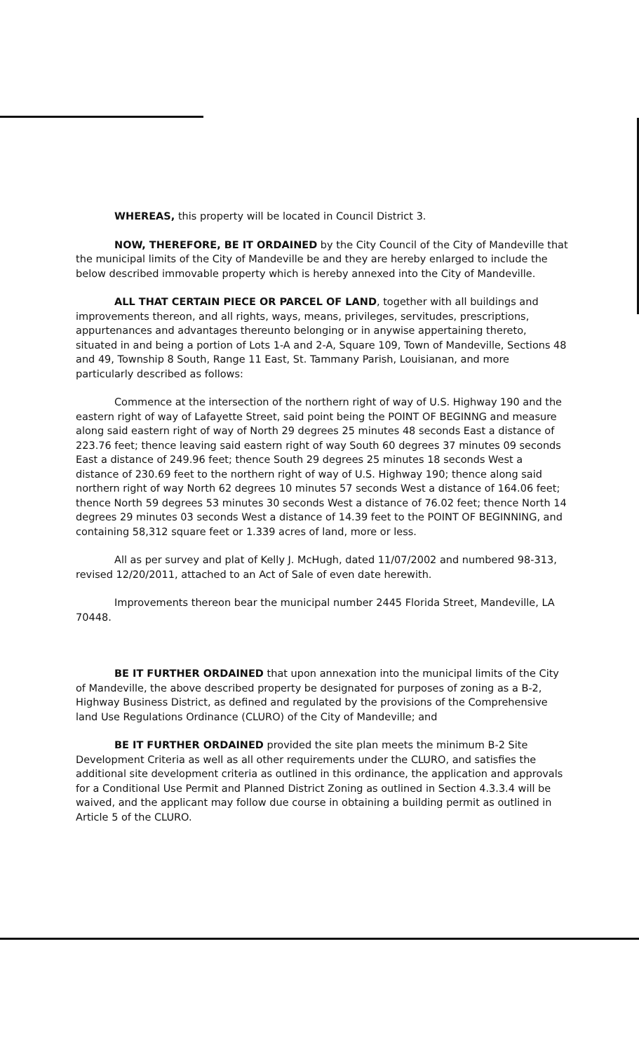WHEREAS, this property will be located in Council District 3.
NOW, THEREFORE, BE IT ORDAINED by the City Council of the City of Mandeville that the municipal limits of the City of Mandeville be and they are hereby enlarged to include the below described immovable property which is hereby annexed into the City of Mandeville.
ALL THAT CERTAIN PIECE OR PARCEL OF LAND, together with all buildings and improvements thereon, and all rights, ways, means, privileges, servitudes, prescriptions, appurtenances and advantages thereunto belonging or in anywise appertaining thereto, situated in and being a portion of Lots 1-A and 2-A, Square 109, Town of Mandeville, Sections 48 and 49, Township 8 South, Range 11 East, St. Tammany Parish, Louisianan, and more particularly described as follows:
Commence at the intersection of the northern right of way of U.S. Highway 190 and the eastern right of way of Lafayette Street, said point being the POINT OF BEGINNG and measure along said eastern right of way of North 29 degrees 25 minutes 48 seconds East a distance of 223.76 feet; thence leaving said eastern right of way South 60 degrees 37 minutes 09 seconds East a distance of 249.96 feet; thence South 29 degrees 25 minutes 18 seconds West a distance of 230.69 feet to the northern right of way of U.S. Highway 190; thence along said northern right of way North 62 degrees 10 minutes 57 seconds West a distance of 164.06 feet; thence North 59 degrees 53 minutes 30 seconds West a distance of 76.02 feet; thence North 14 degrees 29 minutes 03 seconds West a distance of 14.39 feet to the POINT OF BEGINNING, and containing 58,312 square feet or 1.339 acres of land, more or less.
All as per survey and plat of Kelly J. McHugh, dated 11/07/2002 and numbered 98-313, revised 12/20/2011, attached to an Act of Sale of even date herewith.
Improvements thereon bear the municipal number 2445 Florida Street, Mandeville, LA 70448.
BE IT FURTHER ORDAINED that upon annexation into the municipal limits of the City of Mandeville, the above described property be designated for purposes of zoning as a B-2, Highway Business District, as defined and regulated by the provisions of the Comprehensive land Use Regulations Ordinance (CLURO) of the City of Mandeville; and
BE IT FURTHER ORDAINED provided the site plan meets the minimum B-2 Site Development Criteria as well as all other requirements under the CLURO, and satisfies the additional site development criteria as outlined in this ordinance, the application and approvals for a Conditional Use Permit and Planned District Zoning as outlined in Section 4.3.3.4 will be waived, and the applicant may follow due course in obtaining a building permit as outlined in Article 5 of the CLURO.